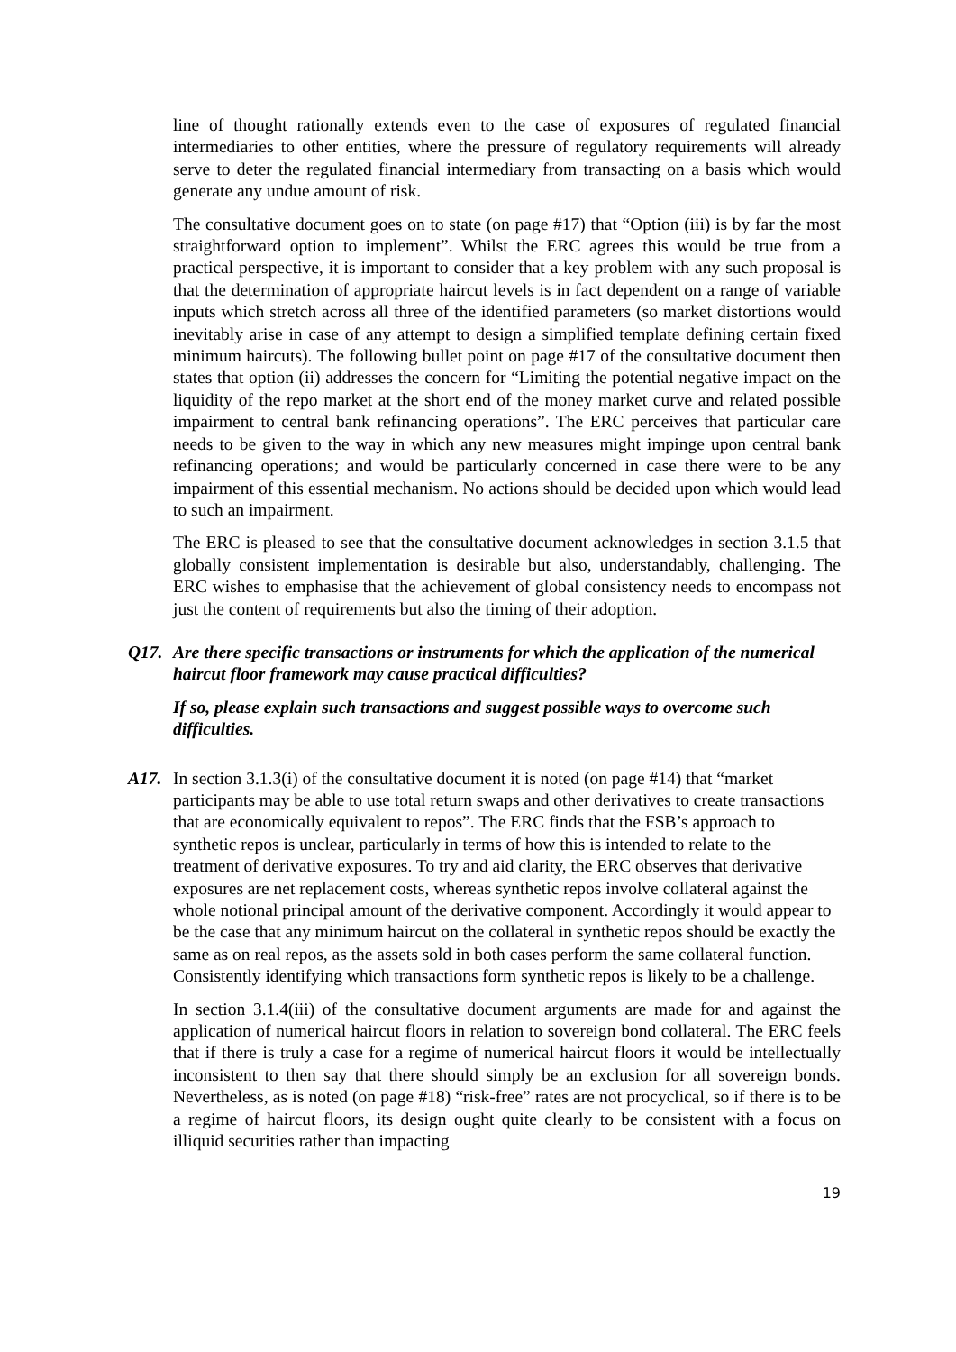line of thought rationally extends even to the case of exposures of regulated financial intermediaries to other entities, where the pressure of regulatory requirements will already serve to deter the regulated financial intermediary from transacting on a basis which would generate any undue amount of risk.
The consultative document goes on to state (on page #17) that “Option (iii) is by far the most straightforward option to implement”. Whilst the ERC agrees this would be true from a practical perspective, it is important to consider that a key problem with any such proposal is that the determination of appropriate haircut levels is in fact dependent on a range of variable inputs which stretch across all three of the identified parameters (so market distortions would inevitably arise in case of any attempt to design a simplified template defining certain fixed minimum haircuts). The following bullet point on page #17 of the consultative document then states that option (ii) addresses the concern for “Limiting the potential negative impact on the liquidity of the repo market at the short end of the money market curve and related possible impairment to central bank refinancing operations”. The ERC perceives that particular care needs to be given to the way in which any new measures might impinge upon central bank refinancing operations; and would be particularly concerned in case there were to be any impairment of this essential mechanism. No actions should be decided upon which would lead to such an impairment.
The ERC is pleased to see that the consultative document acknowledges in section 3.1.5 that globally consistent implementation is desirable but also, understandably, challenging. The ERC wishes to emphasise that the achievement of global consistency needs to encompass not just the content of requirements but also the timing of their adoption.
Q17. Are there specific transactions or instruments for which the application of the numerical haircut floor framework may cause practical difficulties?
If so, please explain such transactions and suggest possible ways to overcome such difficulties.
A17. In section 3.1.3(i) of the consultative document it is noted (on page #14) that “market participants may be able to use total return swaps and other derivatives to create transactions that are economically equivalent to repos”. The ERC finds that the FSB’s approach to synthetic repos is unclear, particularly in terms of how this is intended to relate to the treatment of derivative exposures. To try and aid clarity, the ERC observes that derivative exposures are net replacement costs, whereas synthetic repos involve collateral against the whole notional principal amount of the derivative component. Accordingly it would appear to be the case that any minimum haircut on the collateral in synthetic repos should be exactly the same as on real repos, as the assets sold in both cases perform the same collateral function. Consistently identifying which transactions form synthetic repos is likely to be a challenge.
In section 3.1.4(iii) of the consultative document arguments are made for and against the application of numerical haircut floors in relation to sovereign bond collateral. The ERC feels that if there is truly a case for a regime of numerical haircut floors it would be intellectually inconsistent to then say that there should simply be an exclusion for all sovereign bonds. Nevertheless, as is noted (on page #18) “risk-free” rates are not procyclical, so if there is to be a regime of haircut floors, its design ought quite clearly to be consistent with a focus on illiquid securities rather than impacting
19